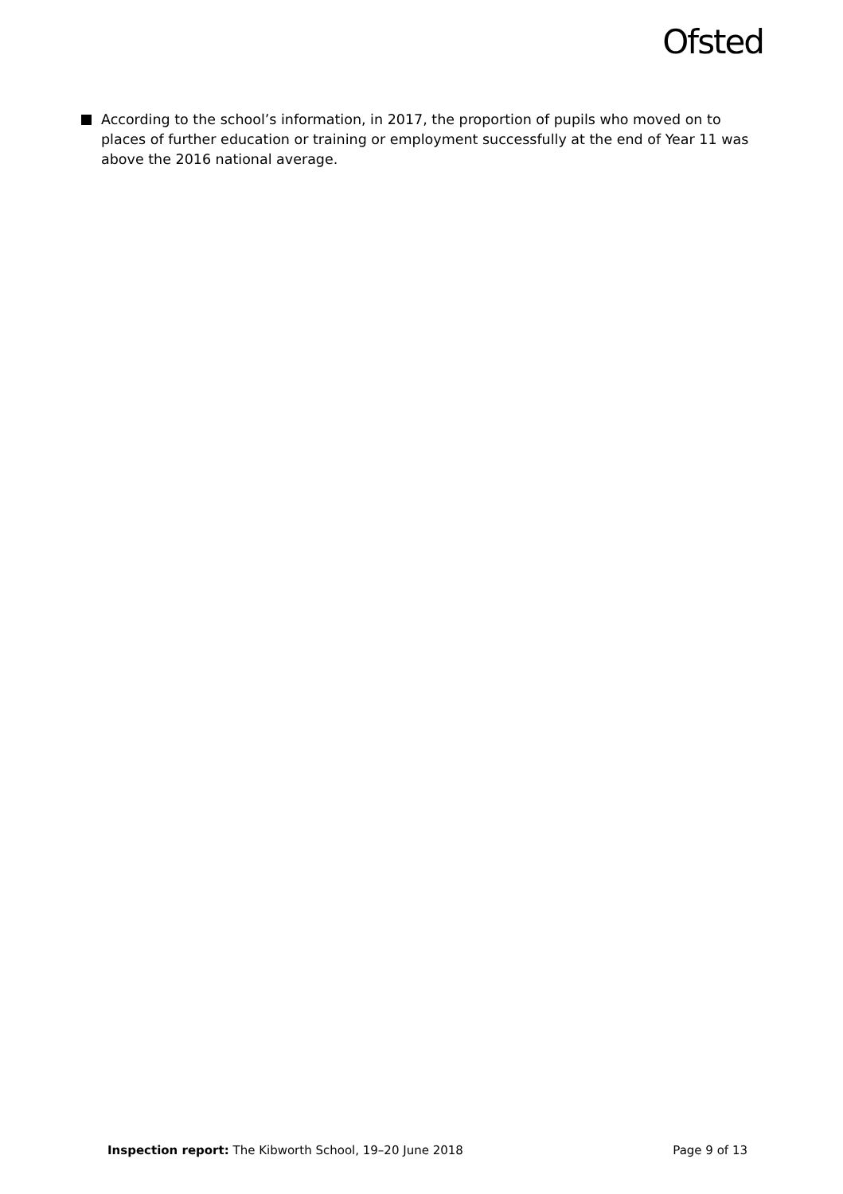Ofsted
According to the school’s information, in 2017, the proportion of pupils who moved on to places of further education or training or employment successfully at the end of Year 11 was above the 2016 national average.
Inspection report: The Kibworth School, 19–20 June 2018 Page 9 of 13